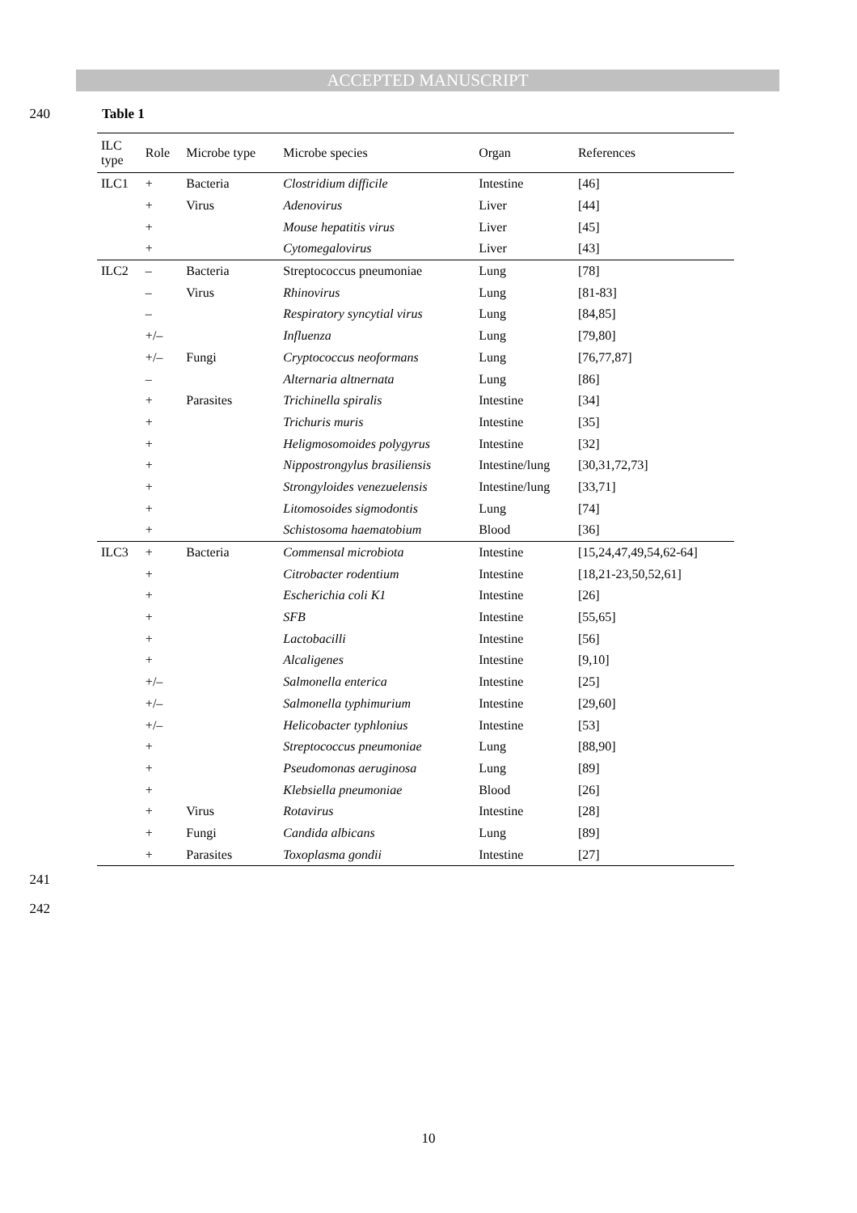ACCEPTED MANUSCRIPT
240 Table 1
| ILC type | Role | Microbe type | Microbe species | Organ | References |
| --- | --- | --- | --- | --- | --- |
| ILC1 | + | Bacteria | Clostridium difficile | Intestine | [46] |
| | + | Virus | Adenovirus | Liver | [44] |
| | + | | Mouse hepatitis virus | Liver | [45] |
| | + | | Cytomegalovirus | Liver | [43] |
| ILC2 | – | Bacteria | Streptococcus pneumoniae | Lung | [78] |
| | – | Virus | Rhinovirus | Lung | [81-83] |
| | – | | Respiratory syncytial virus | Lung | [84,85] |
| | +/– | | Influenza | Lung | [79,80] |
| | +/– | Fungi | Cryptococcus neoformans | Lung | [76,77,87] |
| | – | | Alternaria altnernata | Lung | [86] |
| | + | Parasites | Trichinella spiralis | Intestine | [34] |
| | + | | Trichuris muris | Intestine | [35] |
| | + | | Heligmosomoides polygyrus | Intestine | [32] |
| | + | | Nippostrongylus brasiliensis | Intestine/lung | [30,31,72,73] |
| | + | | Strongyloides venezuelensis | Intestine/lung | [33,71] |
| | + | | Litomosoides sigmodontis | Lung | [74] |
| | + | | Schistosoma haematobium | Blood | [36] |
| ILC3 | + | Bacteria | Commensal microbiota | Intestine | [15,24,47,49,54,62-64] |
| | + | | Citrobacter rodentium | Intestine | [18,21-23,50,52,61] |
| | + | | Escherichia coli K1 | Intestine | [26] |
| | + | | SFB | Intestine | [55,65] |
| | + | | Lactobacilli | Intestine | [56] |
| | + | | Alcaligenes | Intestine | [9,10] |
| | +/– | | Salmonella enterica | Intestine | [25] |
| | +/– | | Salmonella typhimurium | Intestine | [29,60] |
| | +/– | | Helicobacter typhlonius | Intestine | [53] |
| | + | | Streptococcus pneumoniae | Lung | [88,90] |
| | + | | Pseudomonas aeruginosa | Lung | [89] |
| | + | | Klebsiella pneumoniae | Blood | [26] |
| | + | Virus | Rotavirus | Intestine | [28] |
| | + | Fungi | Candida albicans | Lung | [89] |
| | + | Parasites | Toxoplasma gondii | Intestine | [27] |
241
242
10